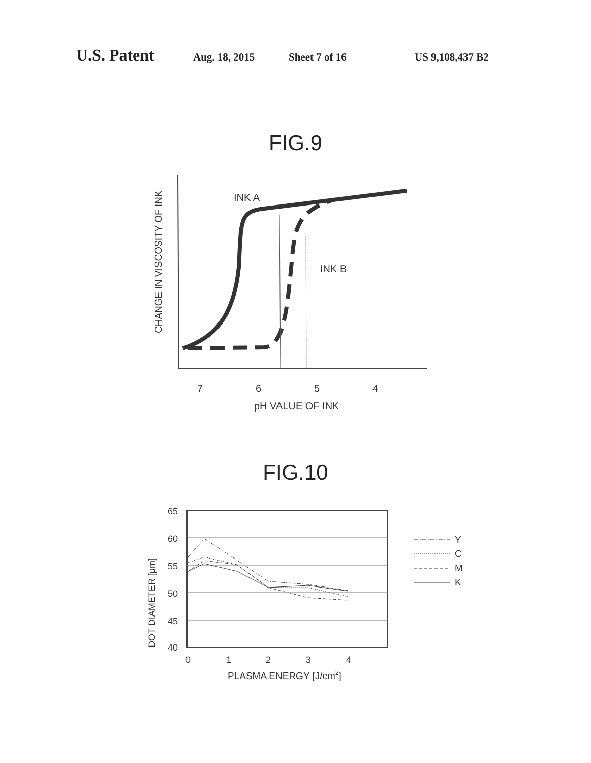U.S. Patent Aug. 18, 2015 Sheet 7 of 16 US 9,108,437 B2
FIG.9
INK A
INK B
CHANGE IN VISCOSITY OF INK
7
6
5
4
pH VALUE OF INK
FIG.10
65
60
55
50
45
40
0
1
2
3
4
Y
C
M
K
DOT DIAMETER [μm]
PLASMA ENERGY [J/cm2]